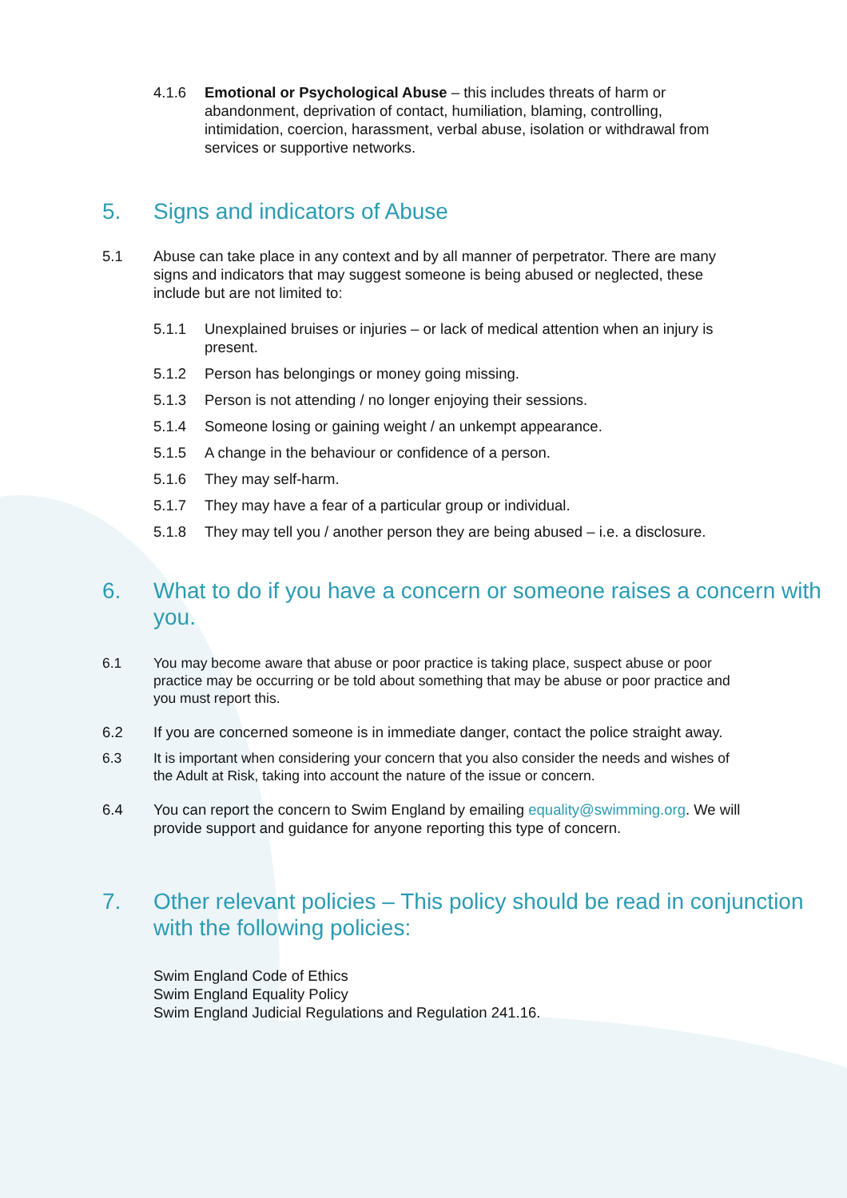4.1.6 Emotional or Psychological Abuse – this includes threats of harm or abandonment, deprivation of contact, humiliation, blaming, controlling, intimidation, coercion, harassment, verbal abuse, isolation or withdrawal from services or supportive networks.
5. Signs and indicators of Abuse
5.1 Abuse can take place in any context and by all manner of perpetrator. There are many signs and indicators that may suggest someone is being abused or neglected, these include but are not limited to:
5.1.1 Unexplained bruises or injuries – or lack of medical attention when an injury is present.
5.1.2 Person has belongings or money going missing.
5.1.3 Person is not attending / no longer enjoying their sessions.
5.1.4 Someone losing or gaining weight / an unkempt appearance.
5.1.5 A change in the behaviour or confidence of a person.
5.1.6 They may self-harm.
5.1.7 They may have a fear of a particular group or individual.
5.1.8 They may tell you / another person they are being abused – i.e. a disclosure.
6. What to do if you have a concern or someone raises a concern with you.
6.1 You may become aware that abuse or poor practice is taking place, suspect abuse or poor practice may be occurring or be told about something that may be abuse or poor practice and you must report this.
6.2 If you are concerned someone is in immediate danger, contact the police straight away.
6.3 It is important when considering your concern that you also consider the needs and wishes of the Adult at Risk, taking into account the nature of the issue or concern.
6.4 You can report the concern to Swim England by emailing equality@swimming.org. We will provide support and guidance for anyone reporting this type of concern.
7. Other relevant policies – This policy should be read in conjunction with the following policies:
Swim England Code of Ethics
Swim England Equality Policy
Swim England Judicial Regulations and Regulation 241.16.